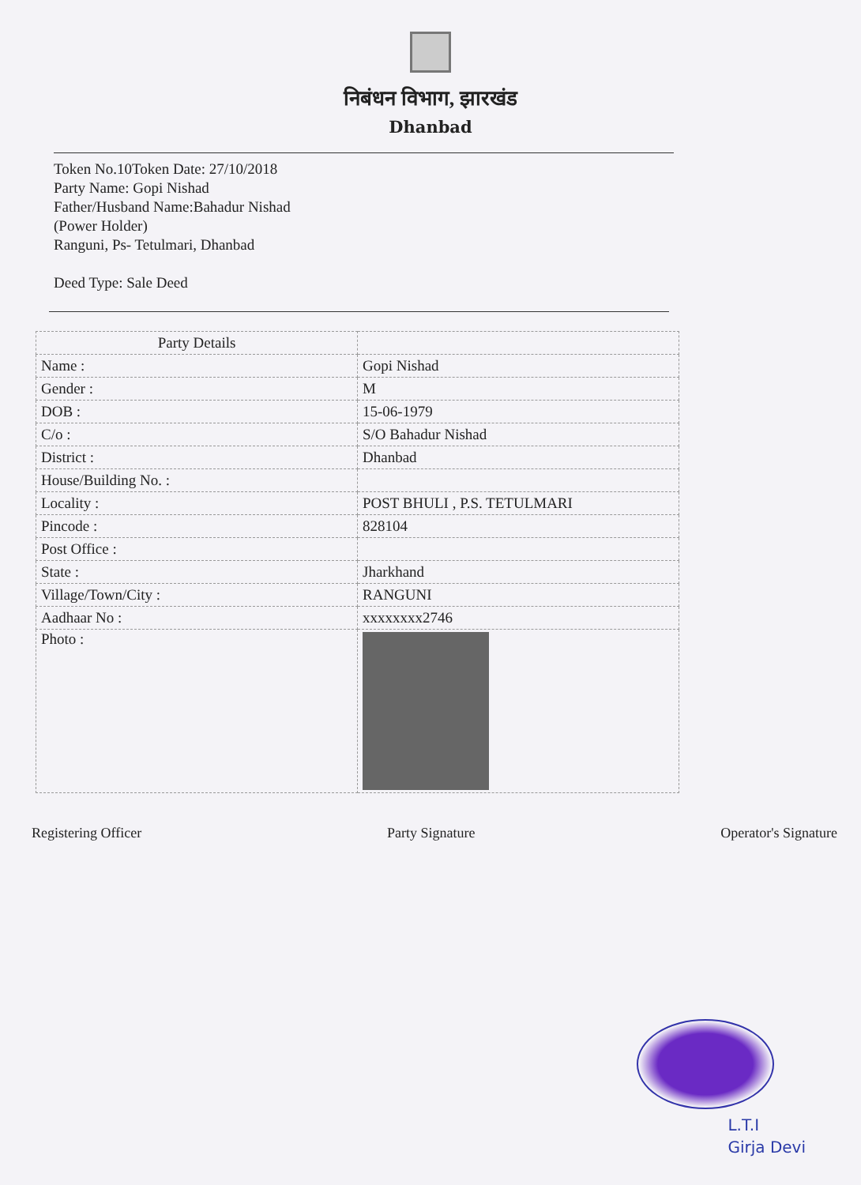निबंधन विभाग, झारखंड
Dhanbad
Token No.10Token Date: 27/10/2018
Party Name: Gopi Nishad
Father/Husband Name:Bahadur Nishad
(Power Holder)
Ranguni, Ps- Tetulmari, Dhanbad
Deed Type: Sale Deed
| Party Details | |
| Name : | Gopi Nishad |
| Gender : | M |
| DOB : | 15-06-1979 |
| C/o : | S/O Bahadur Nishad |
| District : | Dhanbad |
| House/Building No. : | |
| Locality : | POST BHULI , P.S. TETULMARI |
| Pincode : | 828104 |
| Post Office : | |
| State : | Jharkhand |
| Village/Town/City : | RANGUNI |
| Aadhaar No : | xxxxxxxx2746 |
| Photo : | |
Registering Officer Party Signature Operator's Signature
L.T.I
Girja Devi